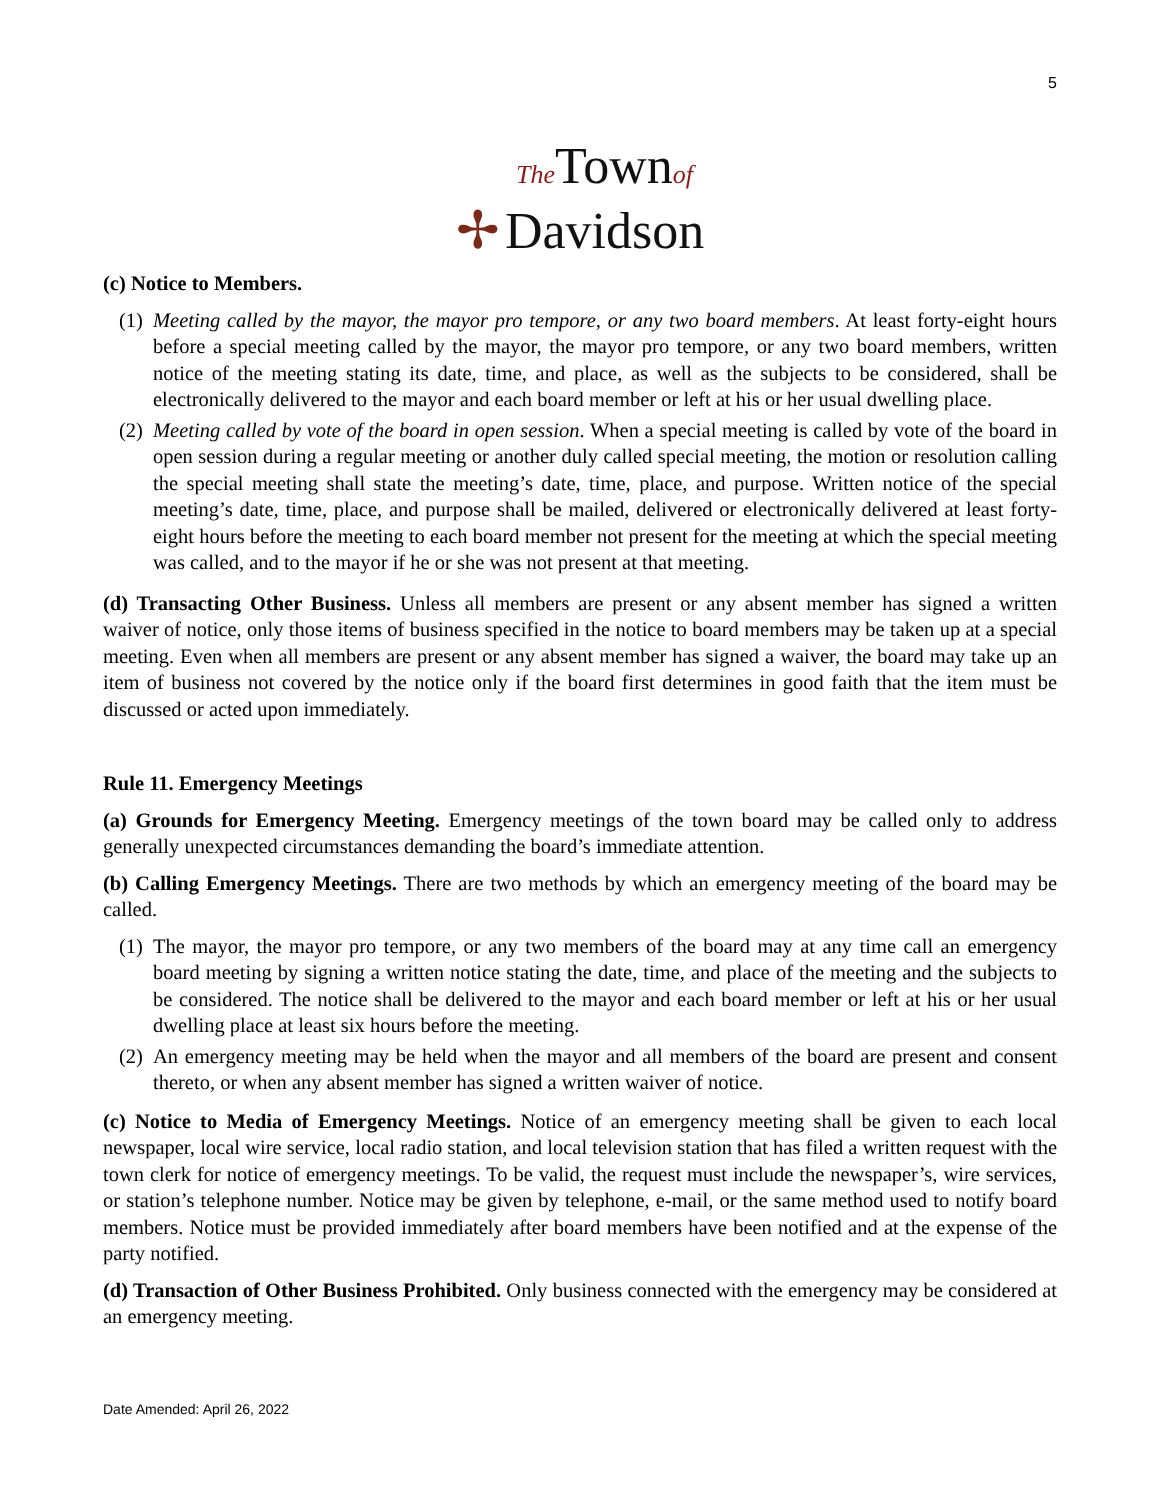5
✢ The Townof
Davidson
(c) Notice to Members.
(1)
Meeting called by the mayor, the mayor pro tempore, or any two board members. At least forty-eight hours before a special meeting called by the mayor, the mayor pro tempore, or any two board members, written notice of the meeting stating its date, time, and place, as well as the subjects to be considered, shall be electronically delivered to the mayor and each board member or left at his or her usual dwelling place.
(2)
Meeting called by vote of the board in open session. When a special meeting is called by vote of the board in open session during a regular meeting or another duly called special meeting, the motion or resolution calling the special meeting shall state the meeting’s date, time, place, and purpose. Written notice of the special meeting’s date, time, place, and purpose shall be mailed, delivered or electronically delivered at least forty-eight hours before the meeting to each board member not present for the meeting at which the special meeting was called, and to the mayor if he or she was not present at that meeting.
(d) Transacting Other Business. Unless all members are present or any absent member has signed a written waiver of notice, only those items of business specified in the notice to board members may be taken up at a special meeting. Even when all members are present or any absent member has signed a waiver, the board may take up an item of business not covered by the notice only if the board first determines in good faith that the item must be discussed or acted upon immediately.
Rule 11. Emergency Meetings
(a) Grounds for Emergency Meeting. Emergency meetings of the town board may be called only to address generally unexpected circumstances demanding the board’s immediate attention.
(b) Calling Emergency Meetings. There are two methods by which an emergency meeting of the board may be called.
(1)
The mayor, the mayor pro tempore, or any two members of the board may at any time call an emergency board meeting by signing a written notice stating the date, time, and place of the meeting and the subjects to be considered. The notice shall be delivered to the mayor and each board member or left at his or her usual dwelling place at least six hours before the meeting.
(2)
An emergency meeting may be held when the mayor and all members of the board are present and consent thereto, or when any absent member has signed a written waiver of notice.
(c) Notice to Media of Emergency Meetings. Notice of an emergency meeting shall be given to each local newspaper, local wire service, local radio station, and local television station that has filed a written request with the town clerk for notice of emergency meetings. To be valid, the request must include the newspaper’s, wire services, or station’s telephone number. Notice may be given by telephone, e-mail, or the same method used to notify board members. Notice must be provided immediately after board members have been notified and at the expense of the party notified.
(d) Transaction of Other Business Prohibited. Only business connected with the emergency may be considered at an emergency meeting.
Date Amended: April 26, 2022